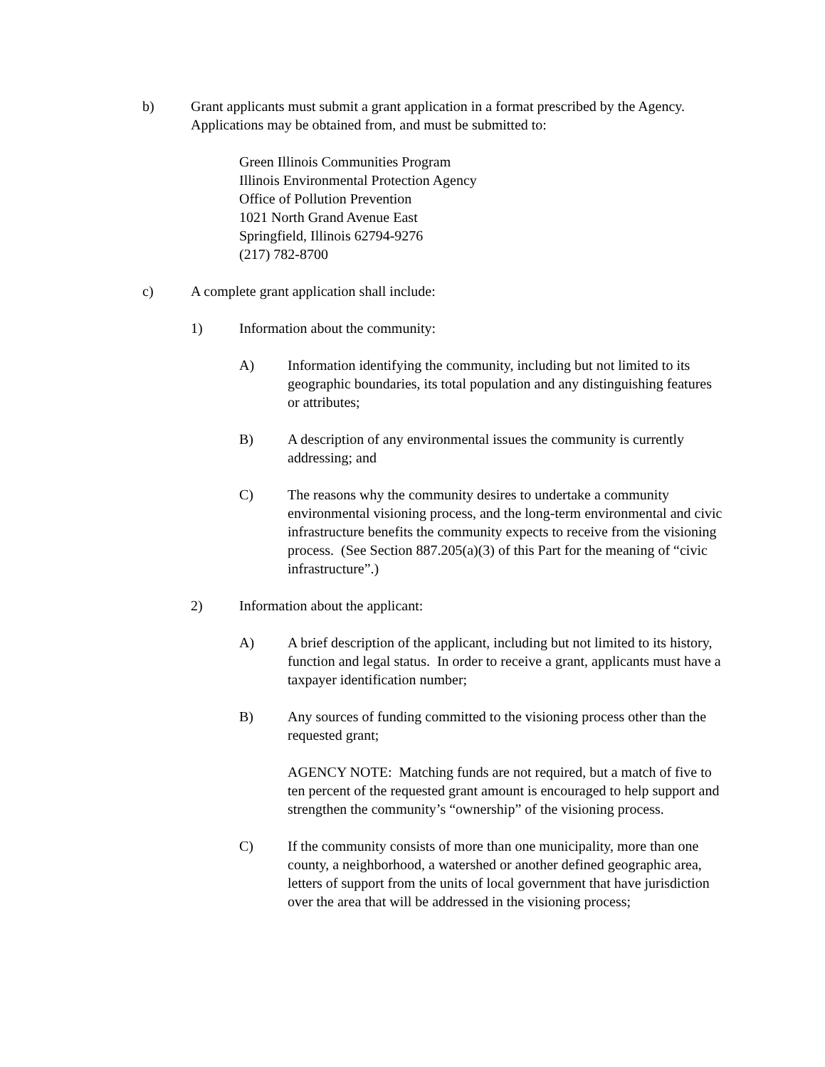b) Grant applicants must submit a grant application in a format prescribed by the Agency. Applications may be obtained from, and must be submitted to:
Green Illinois Communities Program
Illinois Environmental Protection Agency
Office of Pollution Prevention
1021 North Grand Avenue East
Springfield, Illinois 62794-9276
(217) 782-8700
c) A complete grant application shall include:
1) Information about the community:
A) Information identifying the community, including but not limited to its geographic boundaries, its total population and any distinguishing features or attributes;
B) A description of any environmental issues the community is currently addressing; and
C) The reasons why the community desires to undertake a community environmental visioning process, and the long-term environmental and civic infrastructure benefits the community expects to receive from the visioning process. (See Section 887.205(a)(3) of this Part for the meaning of “civic infrastructure”.)
2) Information about the applicant:
A) A brief description of the applicant, including but not limited to its history, function and legal status. In order to receive a grant, applicants must have a taxpayer identification number;
B) Any sources of funding committed to the visioning process other than the requested grant;
AGENCY NOTE: Matching funds are not required, but a match of five to ten percent of the requested grant amount is encouraged to help support and strengthen the community’s “ownership” of the visioning process.
C) If the community consists of more than one municipality, more than one county, a neighborhood, a watershed or another defined geographic area, letters of support from the units of local government that have jurisdiction over the area that will be addressed in the visioning process;